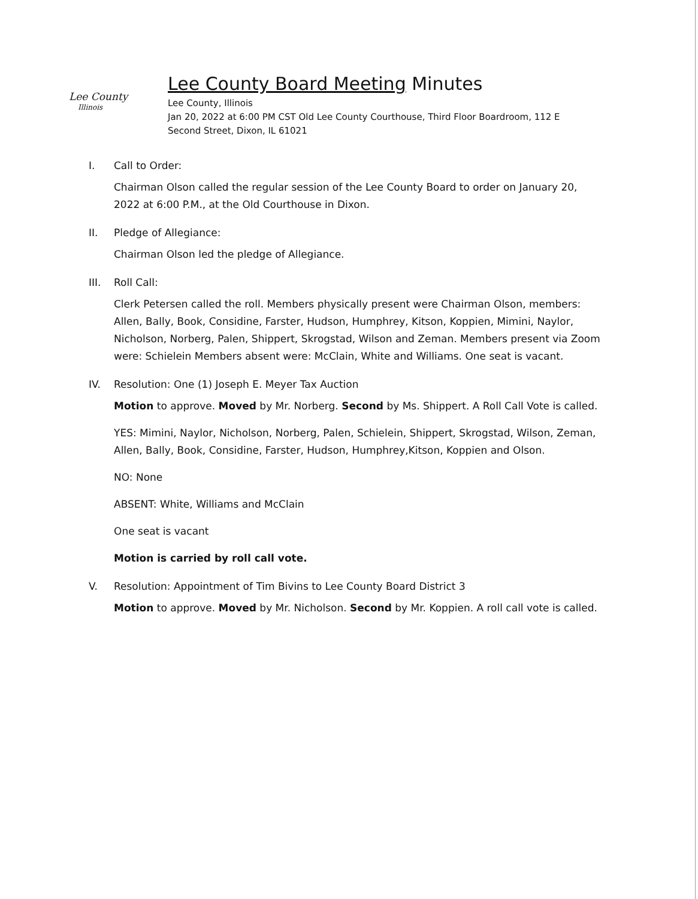Lee County
Illinois
Lee County Board Meeting Minutes
Lee County, Illinois
Jan 20, 2022 at 6:00 PM CST Old Lee County Courthouse, Third Floor Boardroom, 112 E
Second Street, Dixon, IL 61021
I. Call to Order:
Chairman Olson called the regular session of the Lee County Board to order on January 20, 2022 at 6:00 P.M., at the Old Courthouse in Dixon.
II. Pledge of Allegiance:
Chairman Olson led the pledge of Allegiance.
III. Roll Call:
Clerk Petersen called the roll. Members physically present were Chairman Olson, members: Allen, Bally, Book, Considine, Farster, Hudson, Humphrey, Kitson, Koppien, Mimini, Naylor, Nicholson, Norberg, Palen, Shippert, Skrogstad, Wilson and Zeman. Members present via Zoom were: Schielein Members absent were: McClain, White and Williams. One seat is vacant.
IV. Resolution: One (1) Joseph E. Meyer Tax Auction
Motion to approve. Moved by Mr. Norberg. Second by Ms. Shippert. A Roll Call Vote is called.
YES: Mimini, Naylor, Nicholson, Norberg, Palen, Schielein, Shippert, Skrogstad, Wilson, Zeman, Allen, Bally, Book, Considine, Farster, Hudson, Humphrey,Kitson, Koppien and Olson.
NO: None
ABSENT: White, Williams and McClain
One seat is vacant
Motion is carried by roll call vote.
V. Resolution: Appointment of Tim Bivins to Lee County Board District 3
Motion to approve. Moved by Mr. Nicholson. Second by Mr. Koppien. A roll call vote is called.